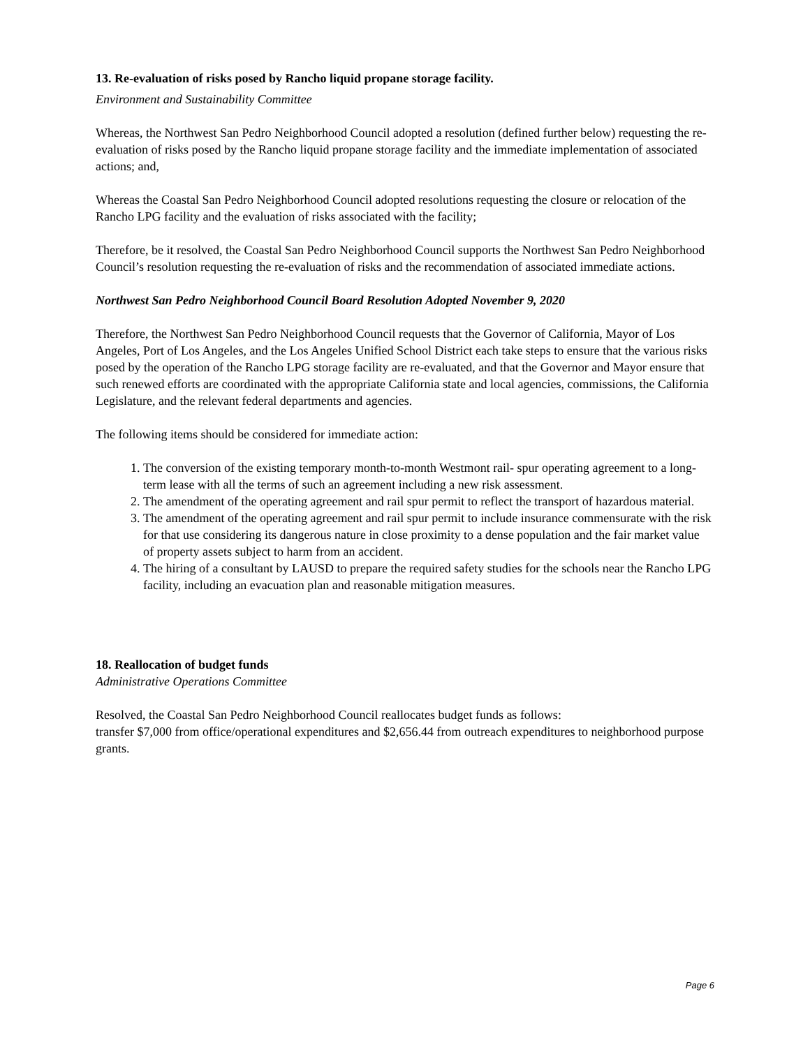13. Re-evaluation of risks posed by Rancho liquid propane storage facility.
Environment and Sustainability Committee
Whereas, the Northwest San Pedro Neighborhood Council adopted a resolution (defined further below) requesting the re-evaluation of risks posed by the Rancho liquid propane storage facility and the immediate implementation of associated actions; and,
Whereas the Coastal San Pedro Neighborhood Council adopted resolutions requesting the closure or relocation of the Rancho LPG facility and the evaluation of risks associated with the facility;
Therefore, be it resolved, the Coastal San Pedro Neighborhood Council supports the Northwest San Pedro Neighborhood Council’s resolution requesting the re-evaluation of risks and the recommendation of associated immediate actions.
Northwest San Pedro Neighborhood Council Board Resolution Adopted November 9, 2020
Therefore, the Northwest San Pedro Neighborhood Council requests that the Governor of California, Mayor of Los Angeles, Port of Los Angeles, and the Los Angeles Unified School District each take steps to ensure that the various risks posed by the operation of the Rancho LPG storage facility are re-evaluated, and that the Governor and Mayor ensure that such renewed efforts are coordinated with the appropriate California state and local agencies, commissions, the California Legislature, and the relevant federal departments and agencies.
The following items should be considered for immediate action:
1. The conversion of the existing temporary month-to-month Westmont rail- spur operating agreement to a long-term lease with all the terms of such an agreement including a new risk assessment.
2. The amendment of the operating agreement and rail spur permit to reflect the transport of hazardous material.
3. The amendment of the operating agreement and rail spur permit to include insurance commensurate with the risk for that use considering its dangerous nature in close proximity to a dense population and the fair market value of property assets subject to harm from an accident.
4. The hiring of a consultant by LAUSD to prepare the required safety studies for the schools near the Rancho LPG facility, including an evacuation plan and reasonable mitigation measures.
18. Reallocation of budget funds
Administrative Operations Committee
Resolved, the Coastal San Pedro Neighborhood Council reallocates budget funds as follows:
transfer $7,000 from office/operational expenditures and $2,656.44 from outreach expenditures to neighborhood purpose grants.
Page 6